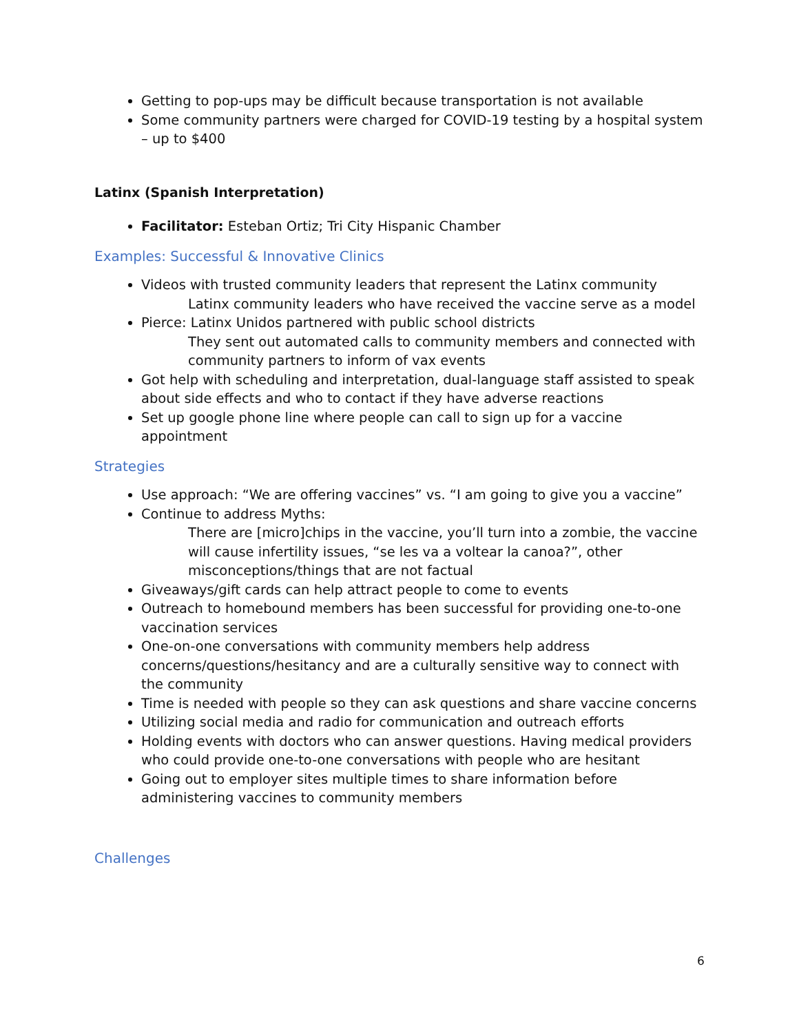Getting to pop-ups may be difficult because transportation is not available
Some community partners were charged for COVID-19 testing by a hospital system – up to $400
Latinx (Spanish Interpretation)
Facilitator: Esteban Ortiz; Tri City Hispanic Chamber
Examples: Successful & Innovative Clinics
Videos with trusted community leaders that represent the Latinx community
Latinx community leaders who have received the vaccine serve as a model
Pierce: Latinx Unidos partnered with public school districts
They sent out automated calls to community members and connected with community partners to inform of vax events
Got help with scheduling and interpretation, dual-language staff assisted to speak about side effects and who to contact if they have adverse reactions
Set up google phone line where people can call to sign up for a vaccine appointment
Strategies
Use approach: “We are offering vaccines” vs. “I am going to give you a vaccine”
Continue to address Myths:
There are [micro]chips in the vaccine, you’ll turn into a zombie, the vaccine will cause infertility issues, “se les va a voltear la canoa?”, other misconceptions/things that are not factual
Giveaways/gift cards can help attract people to come to events
Outreach to homebound members has been successful for providing one-to-one vaccination services
One-on-one conversations with community members help address concerns/questions/hesitancy and are a culturally sensitive way to connect with the community
Time is needed with people so they can ask questions and share vaccine concerns
Utilizing social media and radio for communication and outreach efforts
Holding events with doctors who can answer questions. Having medical providers who could provide one-to-one conversations with people who are hesitant
Going out to employer sites multiple times to share information before administering vaccines to community members
Challenges
6